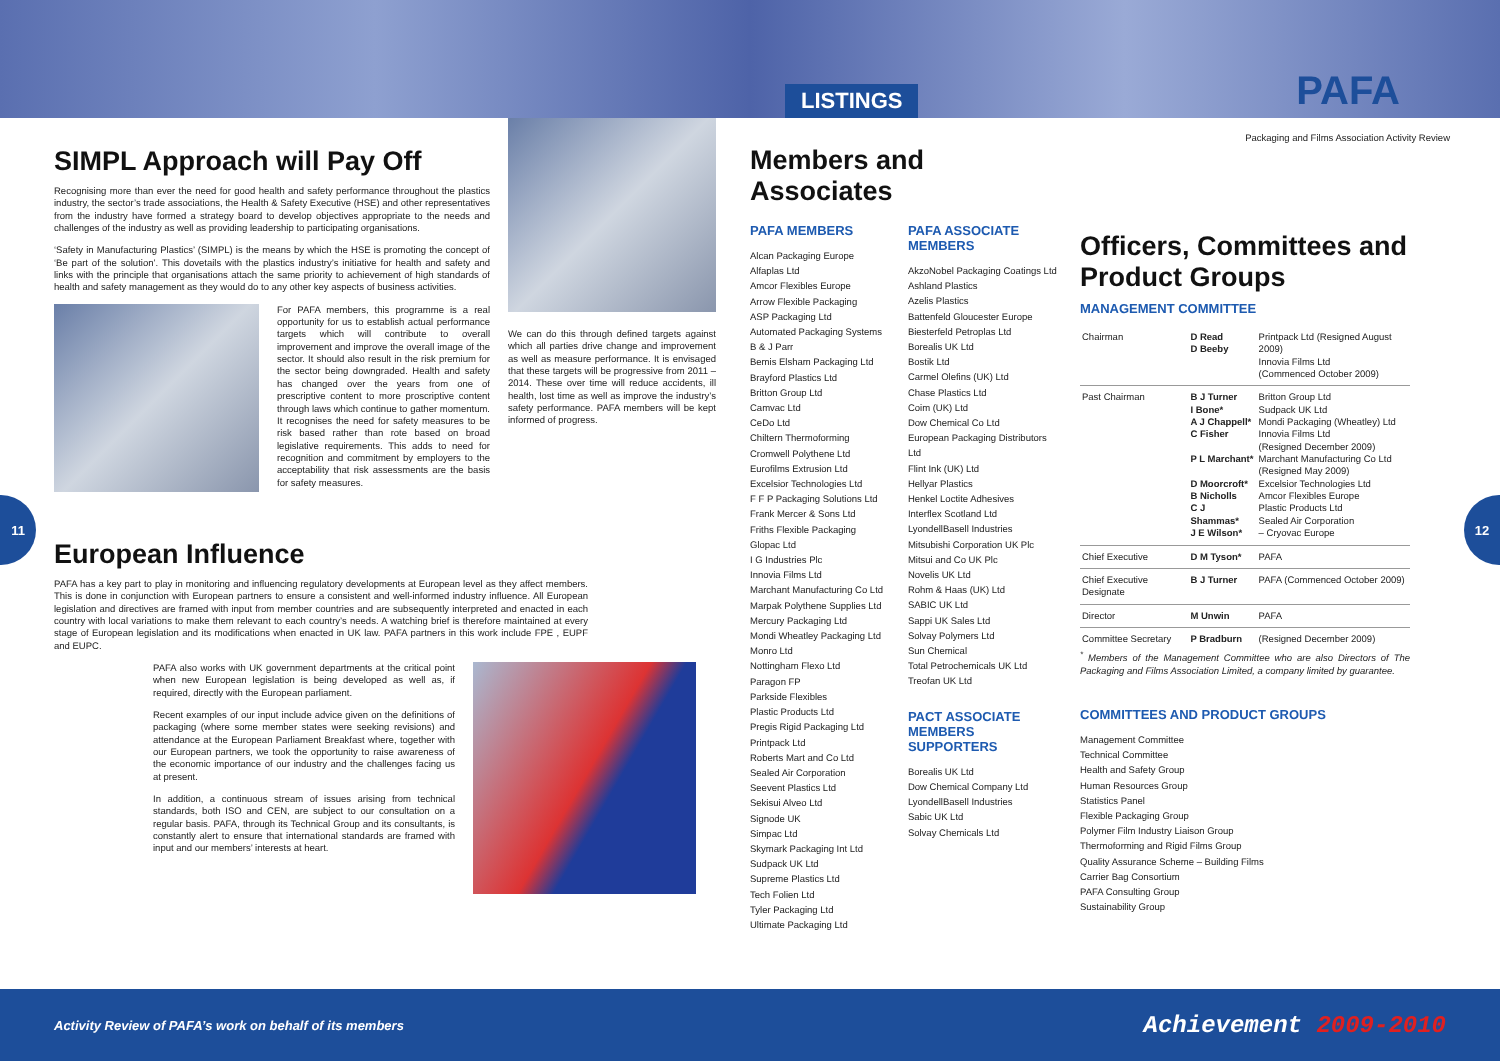LISTINGS
PAFA
11 12
SIMPL Approach will Pay Off
Recognising more than ever the need for good health and safety performance throughout the plastics industry, the sector’s trade associations, the Health & Safety Executive (HSE) and other representatives from the industry have formed a strategy board to develop objectives appropriate to the needs and challenges of the industry as well as providing leadership to participating organisations.
‘Safety in Manufacturing Plastics’ (SIMPL) is the means by which the HSE is promoting the concept of ‘Be part of the solution’. This dovetails with the plastics industry’s initiative for health and safety and links with the principle that organisations attach the same priority to achievement of high standards of health and safety management as they would do to any other key aspects of business activities.
For PAFA members, this programme is a real opportunity for us to establish actual performance targets which will contribute to overall improvement and improve the overall image of the sector. It should also result in the risk premium for the sector being downgraded. Health and safety has changed over the years from one of prescriptive content to more proscriptive content through laws which continue to gather momentum. It recognises the need for safety measures to be risk based rather than rote based on broad legislative requirements. This adds to need for recognition and commitment by employers to the acceptability that risk assessments are the basis for safety measures.
We can do this through defined targets against which all parties drive change and improvement as well as measure performance. It is envisaged that these targets will be progressive from 2011 – 2014. These over time will reduce accidents, ill health, lost time as well as improve the industry’s safety performance. PAFA members will be kept informed of progress.
European Influence
PAFA has a key part to play in monitoring and influencing regulatory developments at European level as they affect members. This is done in conjunction with European partners to ensure a consistent and well-informed industry influence. All European legislation and directives are framed with input from member countries and are subsequently interpreted and enacted in each country with local variations to make them relevant to each country’s needs. A watching brief is therefore maintained at every stage of European legislation and its modifications when enacted in UK law. PAFA partners in this work include FPE , EUPF and EUPC.
PAFA also works with UK government departments at the critical point when new European legislation is being developed as well as, if required, directly with the European parliament.
Recent examples of our input include advice given on the definitions of packaging (where some member states were seeking revisions) and attendance at the European Parliament Breakfast where, together with our European partners, we took the opportunity to raise awareness of the economic importance of our industry and the challenges facing us at present.
In addition, a continuous stream of issues arising from technical standards, both ISO and CEN, are subject to our consultation on a regular basis. PAFA, through its Technical Group and its consultants, is constantly alert to ensure that international standards are framed with input and our members’ interests at heart.
Packaging and Films Association Activity Review
Members and Associates
PAFA MEMBERS
Alcan Packaging Europe
Alfaplas Ltd
Amcor Flexibles Europe
Arrow Flexible Packaging
ASP Packaging Ltd
Automated Packaging Systems
B & J Parr
Bemis Elsham Packaging Ltd
Brayford Plastics Ltd
Britton Group Ltd
Camvac Ltd
CeDo Ltd
Chiltern Thermoforming
Cromwell Polythene Ltd
Eurofilms Extrusion Ltd
Excelsior Technologies Ltd
F F P Packaging Solutions Ltd
Frank Mercer & Sons Ltd
Friths Flexible Packaging
Glopac Ltd
I G Industries Plc
Innovia Films Ltd
Marchant Manufacturing Co Ltd
Marpak Polythene Supplies Ltd
Mercury Packaging Ltd
Mondi Wheatley Packaging Ltd
Monro Ltd
Nottingham Flexo Ltd
Paragon FP
Parkside Flexibles
Plastic Products Ltd
Pregis Rigid Packaging Ltd
Printpack Ltd
Roberts Mart and Co Ltd
Sealed Air Corporation
Seevent Plastics Ltd
Sekisui Alveo Ltd
Signode UK
Simpac Ltd
Skymark Packaging Int Ltd
Sudpack UK Ltd
Supreme Plastics Ltd
Tech Folien Ltd
Tyler Packaging Ltd
Ultimate Packaging Ltd
PAFA ASSOCIATE MEMBERS
AkzoNobel Packaging Coatings Ltd
Ashland Plastics
Azelis Plastics
Battenfeld Gloucester Europe
Biesterfeld Petroplas Ltd
Borealis UK Ltd
Bostik Ltd
Carmel Olefins (UK) Ltd
Chase Plastics Ltd
Coim (UK) Ltd
Dow Chemical Co Ltd
European Packaging Distributors Ltd
Flint Ink (UK) Ltd
Hellyar Plastics
Henkel Loctite Adhesives
Interflex Scotland Ltd
LyondellBasell Industries
Mitsubishi Corporation UK Plc
Mitsui and Co UK Plc
Novelis UK Ltd
Rohm & Haas (UK) Ltd
SABIC UK Ltd
Sappi UK Sales Ltd
Solvay Polymers Ltd
Sun Chemical
Total Petrochemicals UK Ltd
Treofan UK Ltd
PACT ASSOCIATE MEMBERS SUPPORTERS
Borealis UK Ltd
Dow Chemical Company Ltd
LyondellBasell Industries
Sabic UK Ltd
Solvay Chemicals Ltd
Officers, Committees and Product Groups
MANAGEMENT COMMITTEE
| Chairman | D Read D Beeby | Printpack Ltd (Resigned August 2009) Innovia Films Ltd (Commenced October 2009) |
| Past Chairman | B J Turner I Bone* A J Chappell* C Fisher P L Marchant* D Moorcroft* B Nicholls C J Shammas* J E Wilson* | Britton Group Ltd Sudpack UK Ltd Mondi Packaging (Wheatley) Ltd Innovia Films Ltd (Resigned December 2009) Marchant Manufacturing Co Ltd (Resigned May 2009) Excelsior Technologies Ltd Amcor Flexibles Europe Plastic Products Ltd Sealed Air Corporation – Cryovac Europe |
| Chief Executive | D M Tyson* | PAFA |
| Chief Executive Designate | B J Turner | PAFA (Commenced October 2009) |
| Director | M Unwin | PAFA |
| Committee Secretary | P Bradburn | (Resigned December 2009) |
<sup>*</sup> Members of the Management Committee who are also Directors of The Packaging and Films Association Limited, a company limited by guarantee.
COMMITTEES AND PRODUCT GROUPS
Management Committee
Technical Committee
Health and Safety Group
Human Resources Group
Statistics Panel
Flexible Packaging Group
Polymer Film Industry Liaison Group
Thermoforming and Rigid Films Group
Quality Assurance Scheme – Building Films
Carrier Bag Consortium
PAFA Consulting Group
Sustainability Group
Activity Review of PAFA’s work on behalf of its members Achievement 2009-2010